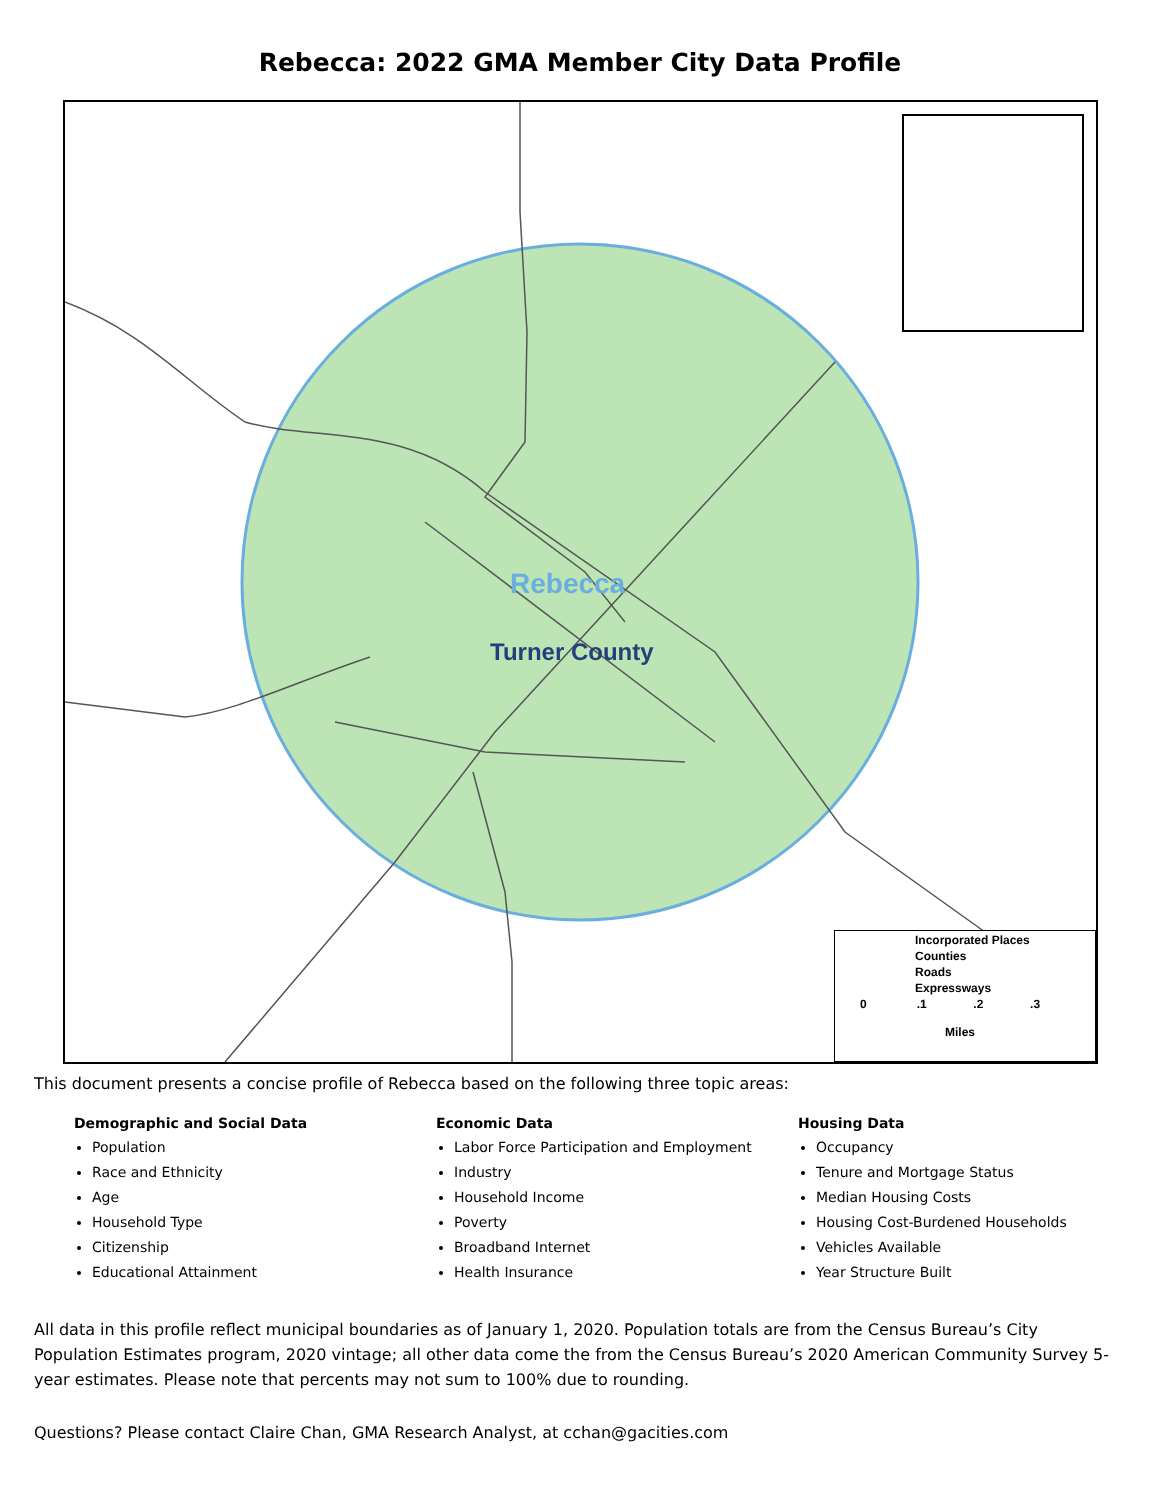Rebecca: 2022 GMA Member City Data Profile
Rebecca
Turner County
Incorporated Places
Counties
Roads
Expressways
0 .1 .2 .3
Miles
This document presents a concise profile of Rebecca based on the following three topic areas:
Demographic and Social Data
Population
Race and Ethnicity
Age
Household Type
Citizenship
Educational Attainment
Economic Data
Labor Force Participation and Employment
Industry
Household Income
Poverty
Broadband Internet
Health Insurance
Housing Data
Occupancy
Tenure and Mortgage Status
Median Housing Costs
Housing Cost-Burdened Households
Vehicles Available
Year Structure Built
All data in this profile reflect municipal boundaries as of January 1, 2020. Population totals are from the Census Bureau’s City Population Estimates program, 2020 vintage; all other data come the from the Census Bureau’s 2020 American Community Survey 5-year estimates. Please note that percents may not sum to 100% due to rounding.
Questions? Please contact Claire Chan, GMA Research Analyst, at cchan@gacities.com